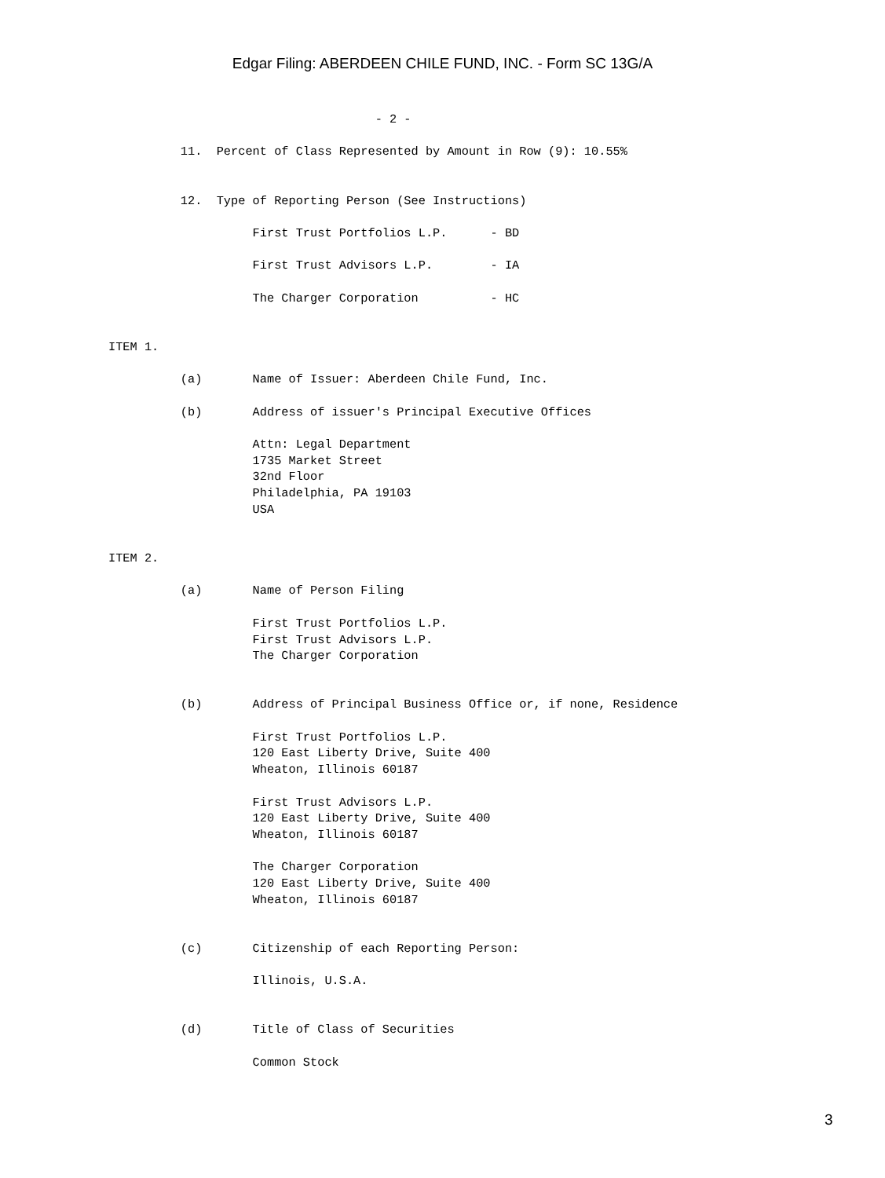Edgar Filing: ABERDEEN CHILE FUND, INC. - Form SC 13G/A
                                     - 2 -

          11.  Percent of Class Represented by Amount in Row (9): 10.55%


          12.  Type of Reporting Person (See Instructions)

                    First Trust Portfolios L.P.      - BD

                    First Trust Advisors L.P.        - IA

                    The Charger Corporation          - HC


ITEM 1.

          (a)       Name of Issuer: Aberdeen Chile Fund, Inc.

          (b)       Address of issuer's Principal Executive Offices

                    Attn: Legal Department
                    1735 Market Street
                    32nd Floor
                    Philadelphia, PA 19103
                    USA


ITEM 2.

          (a)       Name of Person Filing

                    First Trust Portfolios L.P.
                    First Trust Advisors L.P.
                    The Charger Corporation


          (b)       Address of Principal Business Office or, if none, Residence

                    First Trust Portfolios L.P.
                    120 East Liberty Drive, Suite 400
                    Wheaton, Illinois 60187

                    First Trust Advisors L.P.
                    120 East Liberty Drive, Suite 400
                    Wheaton, Illinois 60187

                    The Charger Corporation
                    120 East Liberty Drive, Suite 400
                    Wheaton, Illinois 60187


          (c)       Citizenship of each Reporting Person:

                    Illinois, U.S.A.


          (d)       Title of Class of Securities

                    Common Stock
3